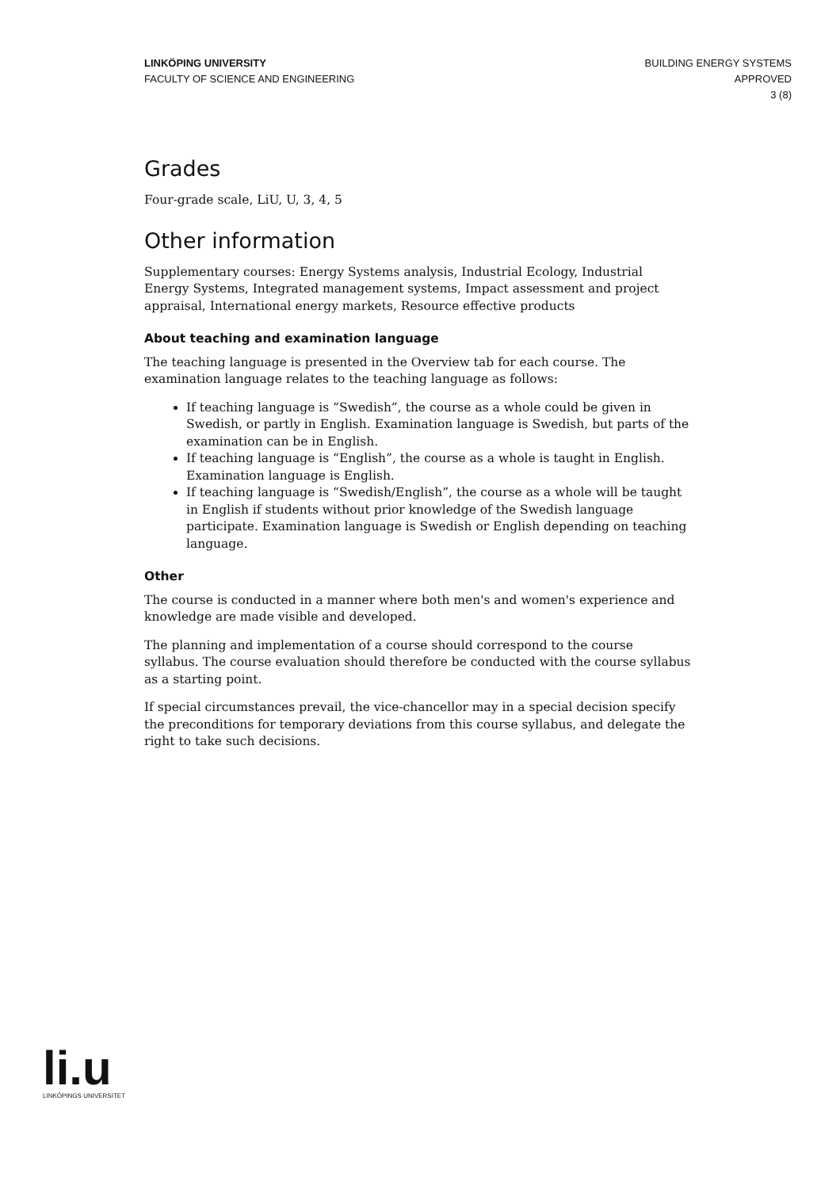LINKÖPING UNIVERSITY
FACULTY OF SCIENCE AND ENGINEERING
BUILDING ENERGY SYSTEMS
APPROVED
3 (8)
Grades
Four-grade scale, LiU, U, 3, 4, 5
Other information
Supplementary courses: Energy Systems analysis, Industrial Ecology, Industrial Energy Systems, Integrated management systems, Impact assessment and project appraisal, International energy markets, Resource effective products
About teaching and examination language
The teaching language is presented in the Overview tab for each course. The examination language relates to the teaching language as follows:
If teaching language is “Swedish”, the course as a whole could be given in Swedish, or partly in English. Examination language is Swedish, but parts of the examination can be in English.
If teaching language is “English”, the course as a whole is taught in English. Examination language is English.
If teaching language is “Swedish/English”, the course as a whole will be taught in English if students without prior knowledge of the Swedish language participate. Examination language is Swedish or English depending on teaching language.
Other
The course is conducted in a manner where both men's and women's experience and knowledge are made visible and developed.
The planning and implementation of a course should correspond to the course syllabus. The course evaluation should therefore be conducted with the course syllabus as a starting point.
If special circumstances prevail, the vice-chancellor may in a special decision specify the preconditions for temporary deviations from this course syllabus, and delegate the right to take such decisions.
li.u
LINKÖPINGS UNIVERSITET